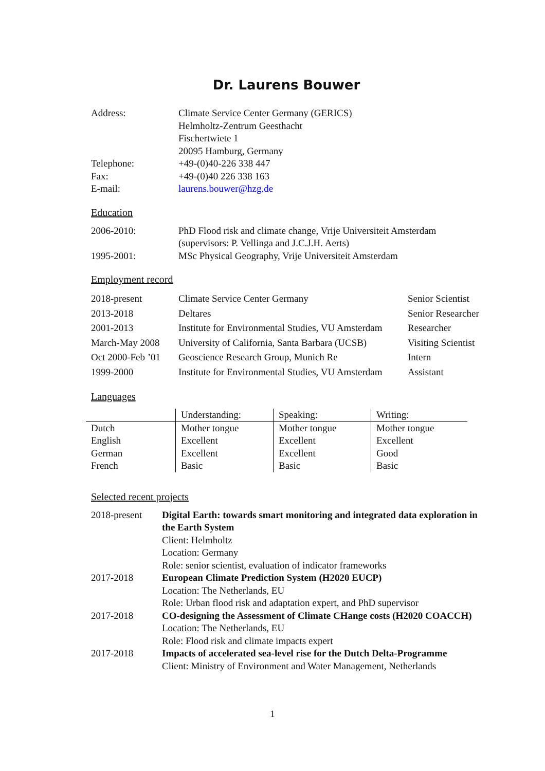Dr. Laurens Bouwer
| Address: | Climate Service Center Germany (GERICS) Helmholtz-Zentrum Geesthacht Fischertwiete 1 20095 Hamburg, Germany |
| Telephone: | +49-(0)40-226 338 447 |
| Fax: | +49-(0)40 226 338 163 |
| E-mail: | laurens.bouwer@hzg.de |
Education
| 2006-2010: | PhD Flood risk and climate change, Vrije Universiteit Amsterdam (supervisors: P. Vellinga and J.C.J.H. Aerts) |
| 1995-2001: | MSc Physical Geography, Vrije Universiteit Amsterdam |
Employment record
| 2018-present | Climate Service Center Germany | Senior Scientist |
| 2013-2018 | Deltares | Senior Researcher |
| 2001-2013 | Institute for Environmental Studies, VU Amsterdam | Researcher |
| March-May 2008 | University of California, Santa Barbara (UCSB) | Visiting Scientist |
| Oct 2000-Feb ’01 | Geoscience Research Group, Munich Re | Intern |
| 1999-2000 | Institute for Environmental Studies, VU Amsterdam | Assistant |
Languages
| | Understanding: | Speaking: | Writing: |
| Dutch | Mother tongue | Mother tongue | Mother tongue |
| English | Excellent | Excellent | Excellent |
| German | Excellent | Excellent | Good |
| French | Basic | Basic | Basic |
Selected recent projects
| 2018-present | Digital Earth: towards smart monitoring and integrated data exploration in the Earth System Client: Helmholtz Location: Germany Role: senior scientist, evaluation of indicator frameworks |
| 2017-2018 | European Climate Prediction System (H2020 EUCP) Location: The Netherlands, EU Role: Urban flood risk and adaptation expert, and PhD supervisor |
| 2017-2018 | CO-designing the Assessment of Climate CHange costs (H2020 COACCH) Location: The Netherlands, EU Role: Flood risk and climate impacts expert |
| 2017-2018 | Impacts of accelerated sea-level rise for the Dutch Delta-Programme Client: Ministry of Environment and Water Management, Netherlands |
1